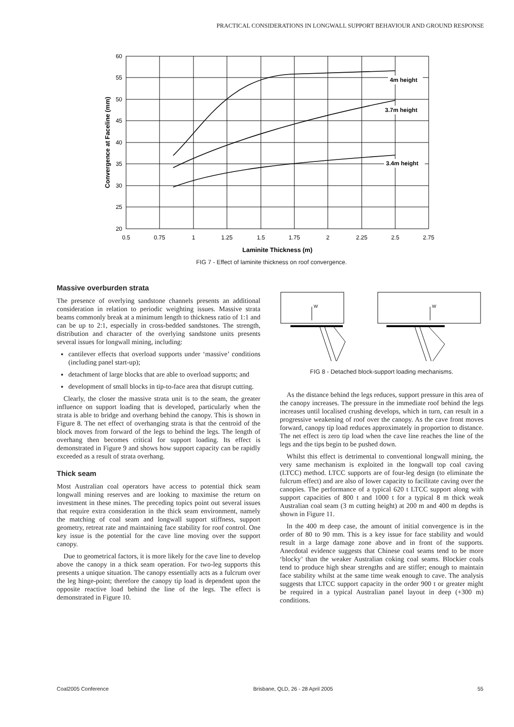PRACTICAL CONSIDERATIONS IN LONGWALL SUPPORT BEHAVIOUR AND GROUND RESPONSE
4m height
3.7m height
3.4m height
60
55
50
45
40
35
30
25
20
0.5
0.75
1
1.25
1.5
1.75
2
2.25
2.5
2.75
Laminite Thickness (m)
Convergence at Faceline (mm)
FIG 7 - Effect of laminite thickness on roof convergence.
Massive overburden strata
The presence of overlying sandstone channels presents an additional consideration in relation to periodic weighting issues. Massive strata beams commonly break at a minimum length to thickness ratio of 1:1 and can be up to 2:1, especially in cross-bedded sandstones. The strength, distribution and character of the overlying sandstone units presents several issues for longwall mining, including:
cantilever effects that overload supports under ‘massive’ conditions (including panel start-up);
detachment of large blocks that are able to overload supports; and
development of small blocks in tip-to-face area that disrupt cutting.
Clearly, the closer the massive strata unit is to the seam, the greater influence on support loading that is developed, particularly when the strata is able to bridge and overhang behind the canopy. This is shown in Figure 8. The net effect of overhanging strata is that the centroid of the block moves from forward of the legs to behind the legs. The length of overhang then becomes critical for support loading. Its effect is demonstrated in Figure 9 and shows how support capacity can be rapidly exceeded as a result of strata overhang.
Thick seam
Most Australian coal operators have access to potential thick seam longwall mining reserves and are looking to maximise the return on investment in these mines. The preceding topics point out several issues that require extra consideration in the thick seam environment, namely the matching of coal seam and longwall support stiffness, support geometry, retreat rate and maintaining face stability for roof control. One key issue is the potential for the cave line moving over the support canopy.
Due to geometrical factors, it is more likely for the cave line to develop above the canopy in a thick seam operation. For two-leg supports this presents a unique situation. The canopy essentially acts as a fulcrum over the leg hinge-point; therefore the canopy tip load is dependent upon the opposite reactive load behind the line of the legs. The effect is demonstrated in Figure 10.
W
W
FIG 8 - Detached block-support loading mechanisms.
As the distance behind the legs reduces, support pressure in this area of the canopy increases. The pressure in the immediate roof behind the legs increases until localised crushing develops, which in turn, can result in a progressive weakening of roof over the canopy. As the cave front moves forward, canopy tip load reduces approximately in proportion to distance. The net effect is zero tip load when the cave line reaches the line of the legs and the tips begin to be pushed down.
Whilst this effect is detrimental to conventional longwall mining, the very same mechanism is exploited in the longwall top coal caving (LTCC) method. LTCC supports are of four-leg design (to eliminate the fulcrum effect) and are also of lower capacity to facilitate caving over the canopies. The performance of a typical 620 t LTCC support along with support capacities of 800 t and 1000 t for a typical 8 m thick weak Australian coal seam (3 m cutting height) at 200 m and 400 m depths is shown in Figure 11.
In the 400 m deep case, the amount of initial convergence is in the order of 80 to 90 mm. This is a key issue for face stability and would result in a large damage zone above and in front of the supports. Anecdotal evidence suggests that Chinese coal seams tend to be more ‘blocky’ than the weaker Australian coking coal seams. Blockier coals tend to produce high shear strengths and are stiffer; enough to maintain face stability whilst at the same time weak enough to cave. The analysis suggests that LTCC support capacity in the order 900 t or greater might be required in a typical Australian panel layout in deep (+300 m) conditions.
Coal2005 Conference Brisbane, QLD, 26 - 28 April 2005 55